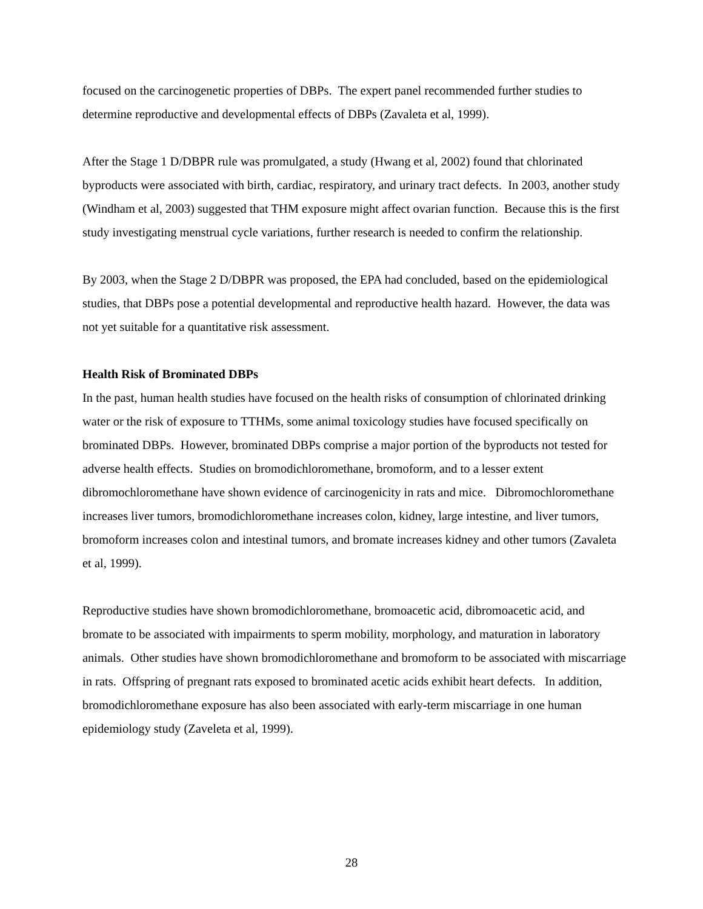focused on the carcinogenetic properties of DBPs. The expert panel recommended further studies to determine reproductive and developmental effects of DBPs (Zavaleta et al, 1999).
After the Stage 1 D/DBPR rule was promulgated, a study (Hwang et al, 2002) found that chlorinated byproducts were associated with birth, cardiac, respiratory, and urinary tract defects. In 2003, another study (Windham et al, 2003) suggested that THM exposure might affect ovarian function. Because this is the first study investigating menstrual cycle variations, further research is needed to confirm the relationship.
By 2003, when the Stage 2 D/DBPR was proposed, the EPA had concluded, based on the epidemiological studies, that DBPs pose a potential developmental and reproductive health hazard. However, the data was not yet suitable for a quantitative risk assessment.
Health Risk of Brominated DBPs
In the past, human health studies have focused on the health risks of consumption of chlorinated drinking water or the risk of exposure to TTHMs, some animal toxicology studies have focused specifically on brominated DBPs. However, brominated DBPs comprise a major portion of the byproducts not tested for adverse health effects. Studies on bromodichloromethane, bromoform, and to a lesser extent dibromochloromethane have shown evidence of carcinogenicity in rats and mice. Dibromochloromethane increases liver tumors, bromodichloromethane increases colon, kidney, large intestine, and liver tumors, bromoform increases colon and intestinal tumors, and bromate increases kidney and other tumors (Zavaleta et al, 1999).
Reproductive studies have shown bromodichloromethane, bromoacetic acid, dibromoacetic acid, and bromate to be associated with impairments to sperm mobility, morphology, and maturation in laboratory animals. Other studies have shown bromodichloromethane and bromoform to be associated with miscarriage in rats. Offspring of pregnant rats exposed to brominated acetic acids exhibit heart defects. In addition, bromodichloromethane exposure has also been associated with early-term miscarriage in one human epidemiology study (Zaveleta et al, 1999).
28